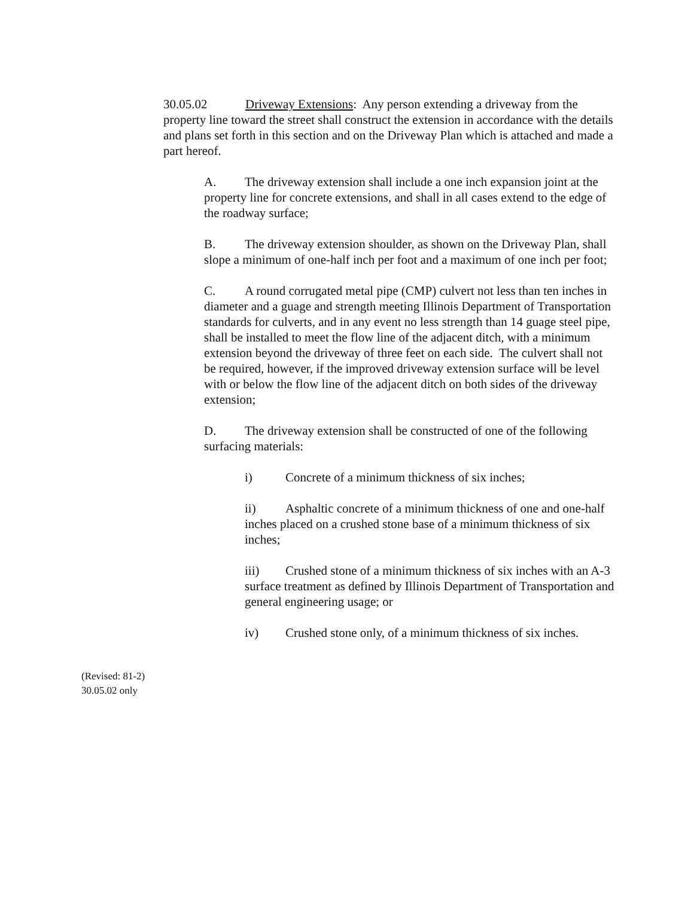30.05.02 Driveway Extensions: Any person extending a driveway from the property line toward the street shall construct the extension in accordance with the details and plans set forth in this section and on the Driveway Plan which is attached and made a part hereof.
A. The driveway extension shall include a one inch expansion joint at the property line for concrete extensions, and shall in all cases extend to the edge of the roadway surface;
B. The driveway extension shoulder, as shown on the Driveway Plan, shall slope a minimum of one-half inch per foot and a maximum of one inch per foot;
C. A round corrugated metal pipe (CMP) culvert not less than ten inches in diameter and a guage and strength meeting Illinois Department of Transportation standards for culverts, and in any event no less strength than 14 guage steel pipe, shall be installed to meet the flow line of the adjacent ditch, with a minimum extension beyond the driveway of three feet on each side. The culvert shall not be required, however, if the improved driveway extension surface will be level with or below the flow line of the adjacent ditch on both sides of the driveway extension;
D. The driveway extension shall be constructed of one of the following surfacing materials:
i) Concrete of a minimum thickness of six inches;
ii) Asphaltic concrete of a minimum thickness of one and one-half inches placed on a crushed stone base of a minimum thickness of six inches;
iii) Crushed stone of a minimum thickness of six inches with an A-3 surface treatment as defined by Illinois Department of Transportation and general engineering usage; or
iv) Crushed stone only, of a minimum thickness of six inches.
(Revised: 81-2)
30.05.02 only